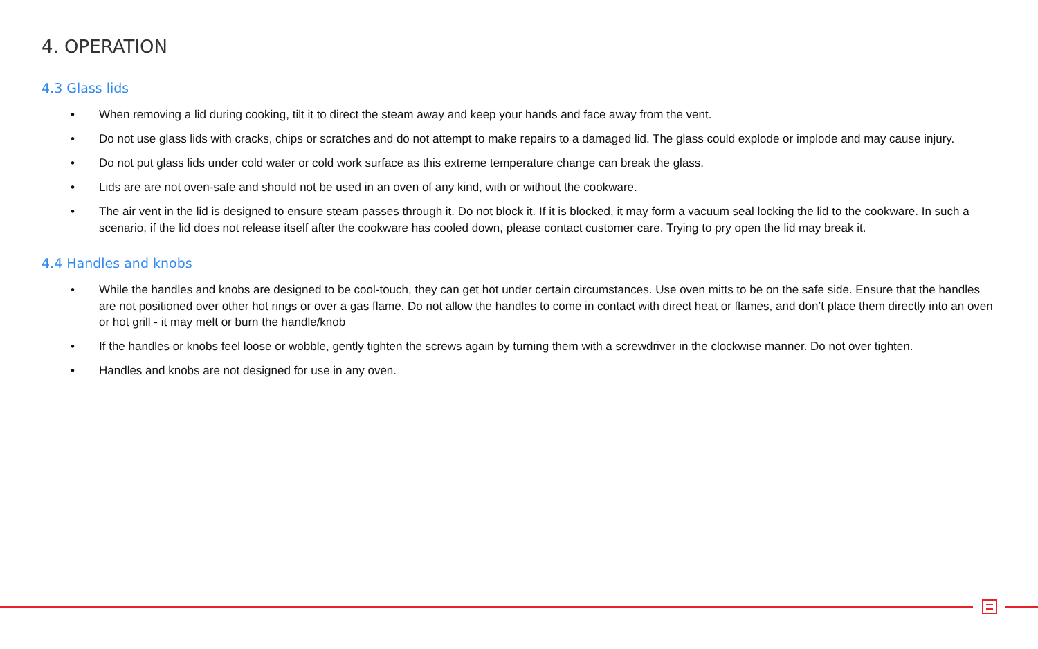4. OPERATION
4.3 Glass lids
• When removing a lid during cooking, tilt it to direct the steam away and keep your hands and face away from the vent.
• Do not use glass lids with cracks, chips or scratches and do not attempt to make repairs to a damaged lid. The glass could explode or implode and may cause injury.
• Do not put glass lids under cold water or cold work surface as this extreme temperature change can break the glass.
• Lids are are not oven-safe and should not be used in an oven of any kind, with or without the cookware.
• The air vent in the lid is designed to ensure steam passes through it. Do not block it. If it is blocked, it may form a vacuum seal locking the lid to the cookware. In such a scenario, if the lid does not release itself after the cookware has cooled down, please contact customer care. Trying to pry open the lid may break it.
4.4 Handles and knobs
• While the handles and knobs are designed to be cool-touch, they can get hot under certain circumstances. Use oven mitts to be on the safe side. Ensure that the handles are not positioned over other hot rings or over a gas flame. Do not allow the handles to come in contact with direct heat or flames, and don’t place them directly into an oven or hot grill - it may melt or burn the handle/knob
• If the handles or knobs feel loose or wobble, gently tighten the screws again by turning them with a screwdriver in the clockwise manner. Do not over tighten.
• Handles and knobs are not designed for use in any oven.